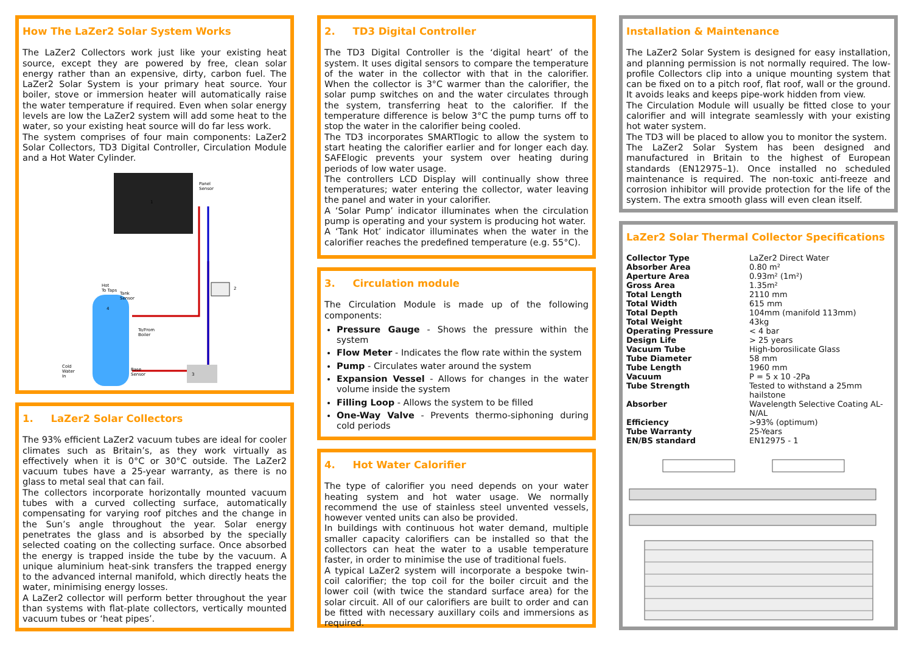How The LaZer2 Solar System Works
The LaZer2 Collectors work just like your existing heat source, except they are powered by free, clean solar energy rather than an expensive, dirty, carbon fuel. The LaZer2 Solar System is your primary heat source. Your boiler, stove or immersion heater will automatically raise the water temperature if required. Even when solar energy levels are low the LaZer2 system will add some heat to the water, so your existing heat source will do far less work.
The system comprises of four main components: LaZer2 Solar Collectors, TD3 Digital Controller, Circulation Module and a Hot Water Cylinder.
Panel
Sensor
Hot
To Taps
To/From
Boiler
Cold
Water
In
Base
Sensor
Tank
Sensor
1
2
3
4
1. LaZer2 Solar Collectors
The 93% efficient LaZer2 vacuum tubes are ideal for cooler climates such as Britain’s, as they work virtually as effectively when it is 0°C or 30°C outside. The LaZer2 vacuum tubes have a 25-year warranty, as there is no glass to metal seal that can fail.
The collectors incorporate horizontally mounted vacuum tubes with a curved collecting surface, automatically compensating for varying roof pitches and the change in the Sun’s angle throughout the year. Solar energy penetrates the glass and is absorbed by the specially selected coating on the collecting surface. Once absorbed the energy is trapped inside the tube by the vacuum. A unique aluminium heat-sink transfers the trapped energy to the advanced internal manifold, which directly heats the water, minimising energy losses.
A LaZer2 collector will perform better throughout the year than systems with flat-plate collectors, vertically mounted vacuum tubes or ‘heat pipes’.
2. TD3 Digital Controller
The TD3 Digital Controller is the ‘digital heart’ of the system. It uses digital sensors to compare the temperature of the water in the collector with that in the calorifier. When the collector is 3°C warmer than the calorifier, the solar pump switches on and the water circulates through the system, transferring heat to the calorifier. If the temperature difference is below 3°C the pump turns off to stop the water in the calorifier being cooled.
The TD3 incorporates SMARTlogic to allow the system to start heating the calorifier earlier and for longer each day. SAFElogic prevents your system over heating during periods of low water usage.
The controllers LCD Display will continually show three temperatures; water entering the collector, water leaving the panel and water in your calorifier.
A ‘Solar Pump’ indicator illuminates when the circulation pump is operating and your system is producing hot water.
A ‘Tank Hot’ indicator illuminates when the water in the calorifier reaches the predefined temperature (e.g. 55°C).
3. Circulation module
The Circulation Module is made up of the following components:
Pressure Gauge - Shows the pressure within the system
Flow Meter - Indicates the flow rate within the system
Pump - Circulates water around the system
Expansion Vessel - Allows for changes in the water volume inside the system
Filling Loop - Allows the system to be filled
One-Way Valve - Prevents thermo-siphoning during cold periods
4. Hot Water Calorifier
The type of calorifier you need depends on your water heating system and hot water usage. We normally recommend the use of stainless steel unvented vessels, however vented units can also be provided.
In buildings with continuous hot water demand, multiple smaller capacity calorifiers can be installed so that the collectors can heat the water to a usable temperature faster, in order to minimise the use of traditional fuels.
A typical LaZer2 system will incorporate a bespoke twin-coil calorifier; the top coil for the boiler circuit and the lower coil (with twice the standard surface area) for the solar circuit. All of our calorifiers are built to order and can be fitted with necessary auxillary coils and immersions as required.
Installation & Maintenance
The LaZer2 Solar System is designed for easy installation, and planning permission is not normally required. The low-profile Collectors clip into a unique mounting system that can be fixed on to a pitch roof, flat roof, wall or the ground. It avoids leaks and keeps pipe-work hidden from view.
The Circulation Module will usually be fitted close to your calorifier and will integrate seamlessly with your existing hot water system.
The TD3 will be placed to allow you to monitor the system.
The LaZer2 Solar System has been designed and manufactured in Britain to the highest of European standards (EN12975–1). Once installed no scheduled maintenance is required. The non-toxic anti-freeze and corrosion inhibitor will provide protection for the life of the system. The extra smooth glass will even clean itself.
LaZer2 Solar Thermal Collector Specifications
| Collector Type | LaZer2 Direct Water |
| Absorber Area | 0.80 m² |
| Aperture Area | 0.93m² (1m²) |
| Gross Area | 1.35m² |
| Total Length | 2110 mm |
| Total Width | 615 mm |
| Total Depth | 104mm (manifold 113mm) |
| Total Weight | 43kg |
| Operating Pressure | < 4 bar |
| Design Life | > 25 years |
| Vacuum Tube | High-borosilicate Glass |
| Tube Diameter | 58 mm |
| Tube Length | 1960 mm |
| Vacuum | P = 5 x 10 -2Pa |
| Tube Strength | Tested to withstand a 25mm hailstone |
| Absorber | Wavelength Selective Coating AL-N/AL |
| Efficiency | >93% (optimum) |
| Tube Warranty | 25-Years |
| EN/BS standard | EN12975 - 1 |